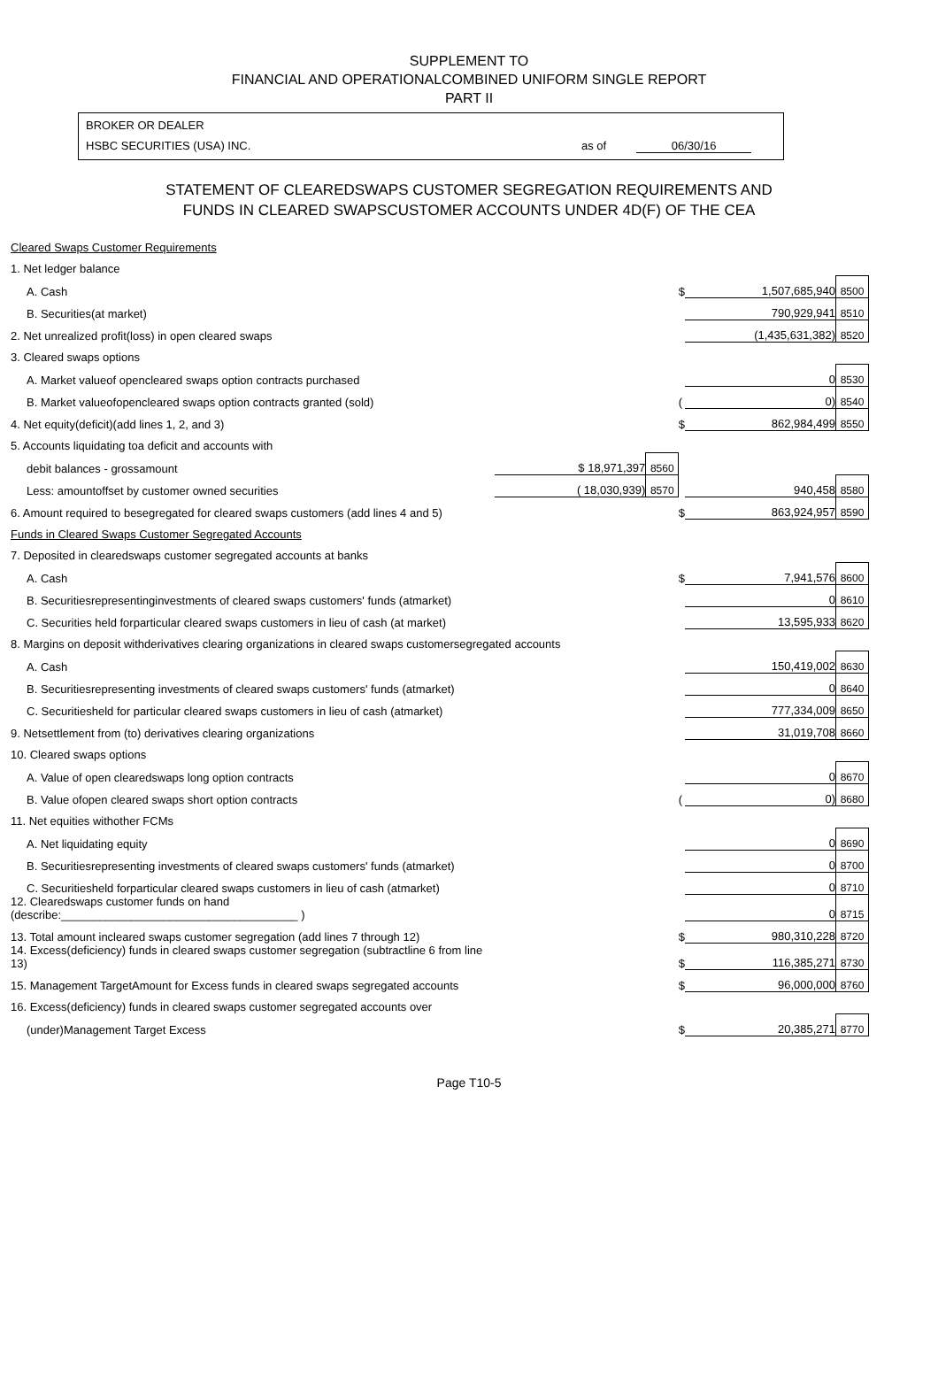SUPPLEMENT TO
FINANCIAL AND OPERATIONALCOMBINED UNIFORM SINGLE REPORT
PART II
BROKER OR DEALER
HSBC SECURITIES (USA) INC. as of 06/30/16
STATEMENT OF CLEAREDSWAPS CUSTOMER SEGREGATION REQUIREMENTS AND
FUNDS IN CLEARED SWAPSCUSTOMER ACCOUNTS UNDER 4D(F) OF THE CEA
| Cleared Swaps Customer Requirements | | | | | |
| 1. Net ledger balance | | | | | |
| A. Cash | | | $ | 1,507,685,940 | 8500 |
| B. Securities(at market) | | | | 790,929,941 | 8510 |
| 2. Net unrealized profit(loss) in open cleared swaps | | | | (1,435,631,382) | 8520 |
| 3. Cleared swaps options | | | | | |
| A. Market valueof opencleared swaps option contracts purchased | | | | 0 | 8530 |
| B. Market valueofopencleared swaps option contracts granted (sold) | | | ( | 0) | 8540 |
| 4. Net equity(deficit)(add lines 1, 2, and 3) | | | $ | 862,984,499 | 8550 |
| 5. Accounts liquidating toa deficit and accounts with | | | | | |
| debit balances - grossamount | $ 18,971,397 | 8560 | | | |
| Less: amountoffset by customer owned securities | ( 18,030,939) | 8570 | | 940,458 | 8580 |
| 6. Amount required to besegregated for cleared swaps customers (add lines 4 and 5) | | | $ | 863,924,957 | 8590 |
| Funds in Cleared Swaps Customer Segregated Accounts | | | | | |
| 7. Deposited in clearedswaps customer segregated accounts at banks | | | | | |
| A. Cash | | | $ | 7,941,576 | 8600 |
| B. Securitiesrepresentinginvestments of cleared swaps customers' funds (atmarket) | | | | 0 | 8610 |
| C. Securities held forparticular cleared swaps customers in lieu of cash (at market) | | | | 13,595,933 | 8620 |
| 8. Margins on deposit withderivatives clearing organizations in cleared swaps customersegregated accounts | | | | | |
| A. Cash | | | | 150,419,002 | 8630 |
| B. Securitiesrepresenting investments of cleared swaps customers' funds (atmarket) | | | | 0 | 8640 |
| C. Securitiesheld for particular cleared swaps customers in lieu of cash (atmarket) | | | | 777,334,009 | 8650 |
| 9. Netsettlement from (to) derivatives clearing organizations | | | | 31,019,708 | 8660 |
| 10. Cleared swaps options | | | | | |
| A. Value of open clearedswaps long option contracts | | | | 0 | 8670 |
| B. Value ofopen cleared swaps short option contracts | | | ( | 0) | 8680 |
| 11. Net equities withother FCMs | | | | | |
| A. Net liquidating equity | | | | 0 | 8690 |
| B. Securitiesrepresenting investments of cleared swaps customers' funds (atmarket) | | | | 0 | 8700 |
| C. Securitiesheld forparticular cleared swaps customers in lieu of cash (atmarket) | | | | 0 | 8710 |
| 12. Clearedswaps customer funds on hand (describe:_____________________________________ ) | | | | 0 | 8715 |
| 13. Total amount incleared swaps customer segregation (add lines 7 through 12) | | | $ | 980,310,228 | 8720 |
| 14. Excess(deficiency) funds in cleared swaps customer segregation (subtractline 6 from line 13) | | | $ | 116,385,271 | 8730 |
| 15. Management TargetAmount for Excess funds in cleared swaps segregated accounts | | | $ | 96,000,000 | 8760 |
| 16. Excess(deficiency) funds in cleared swaps customer segregated accounts over | | | | | |
| (under)Management Target Excess | | | $ | 20,385,271 | 8770 |
Page T10-5